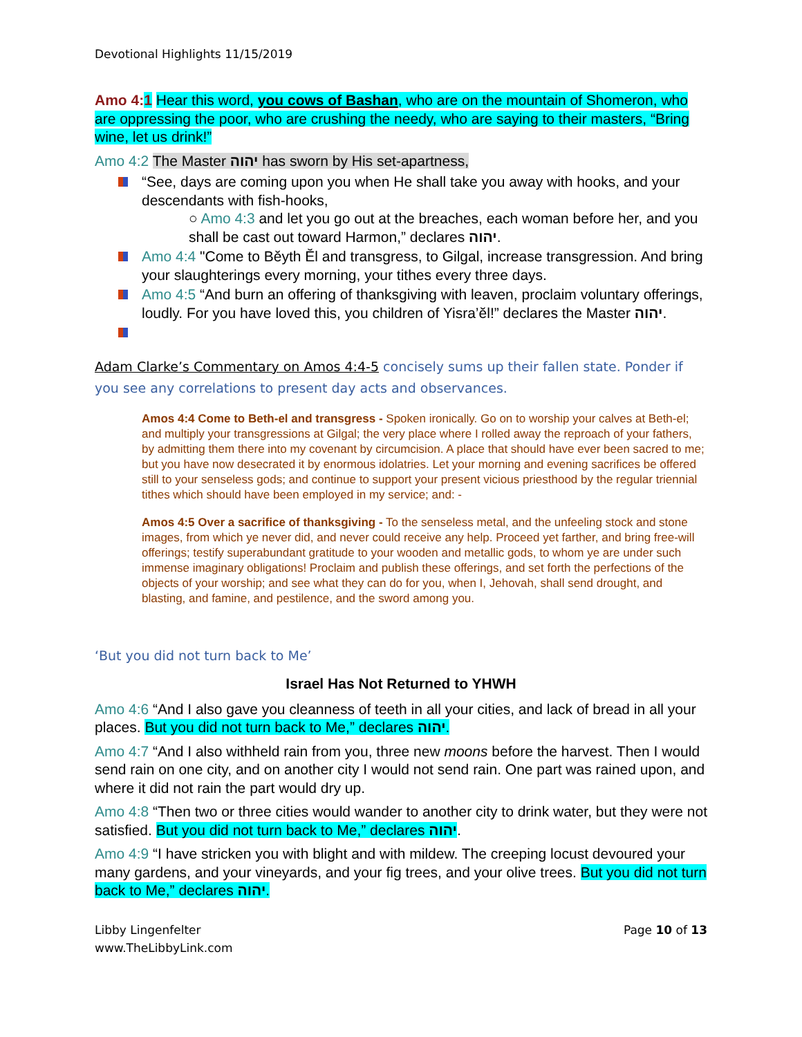Devotional Highlights 11/15/2019
Amo 4:1 Hear this word, you cows of Bashan, who are on the mountain of Shomeron, who are oppressing the poor, who are crushing the needy, who are saying to their masters, “Bring wine, let us drink!”
Amo 4:2 The Master יהוה has sworn by His set-apartness,
“See, days are coming upon you when He shall take you away with hooks, and your descendants with fish-hooks,
○ Amo 4:3 and let you go out at the breaches, each woman before her, and you shall be cast out toward Harmon,” declares יהוה.
Amo 4:4 "Come to Bĕyth Ĕl and transgress, to Gilgal, increase transgression. And bring your slaughterings every morning, your tithes every three days.
Amo 4:5 “And burn an offering of thanksgiving with leaven, proclaim voluntary offerings, loudly. For you have loved this, you children of Yisra’ĕl!” declares the Master יהוה.
Adam Clarke’s Commentary on Amos 4:4-5 concisely sums up their fallen state. Ponder if you see any correlations to present day acts and observances.
Amos 4:4 Come to Beth-el and transgress - Spoken ironically. Go on to worship your calves at Beth-el; and multiply your transgressions at Gilgal; the very place where I rolled away the reproach of your fathers, by admitting them there into my covenant by circumcision. A place that should have ever been sacred to me; but you have now desecrated it by enormous idolatries. Let your morning and evening sacrifices be offered still to your senseless gods; and continue to support your present vicious priesthood by the regular triennial tithes which should have been employed in my service; and: -
Amos 4:5 Over a sacrifice of thanksgiving - To the senseless metal, and the unfeeling stock and stone images, from which ye never did, and never could receive any help. Proceed yet farther, and bring free-will offerings; testify superabundant gratitude to your wooden and metallic gods, to whom ye are under such immense imaginary obligations! Proclaim and publish these offerings, and set forth the perfections of the objects of your worship; and see what they can do for you, when I, Jehovah, shall send drought, and blasting, and famine, and pestilence, and the sword among you.
‘But you did not turn back to Me’
Israel Has Not Returned to YHWH
Amo 4:6 “And I also gave you cleanness of teeth in all your cities, and lack of bread in all your places. But you did not turn back to Me,” declares יהוה.
Amo 4:7 “And I also withheld rain from you, three new moons before the harvest. Then I would send rain on one city, and on another city I would not send rain. One part was rained upon, and where it did not rain the part would dry up.
Amo 4:8 “Then two or three cities would wander to another city to drink water, but they were not satisfied. But you did not turn back to Me,” declares יהוה.
Amo 4:9 “I have stricken you with blight and with mildew. The creeping locust devoured your many gardens, and your vineyards, and your fig trees, and your olive trees. But you did not turn back to Me,” declares יהוה.
Libby Lingenfelter
www.TheLibbyLink.com
Page 10 of 13